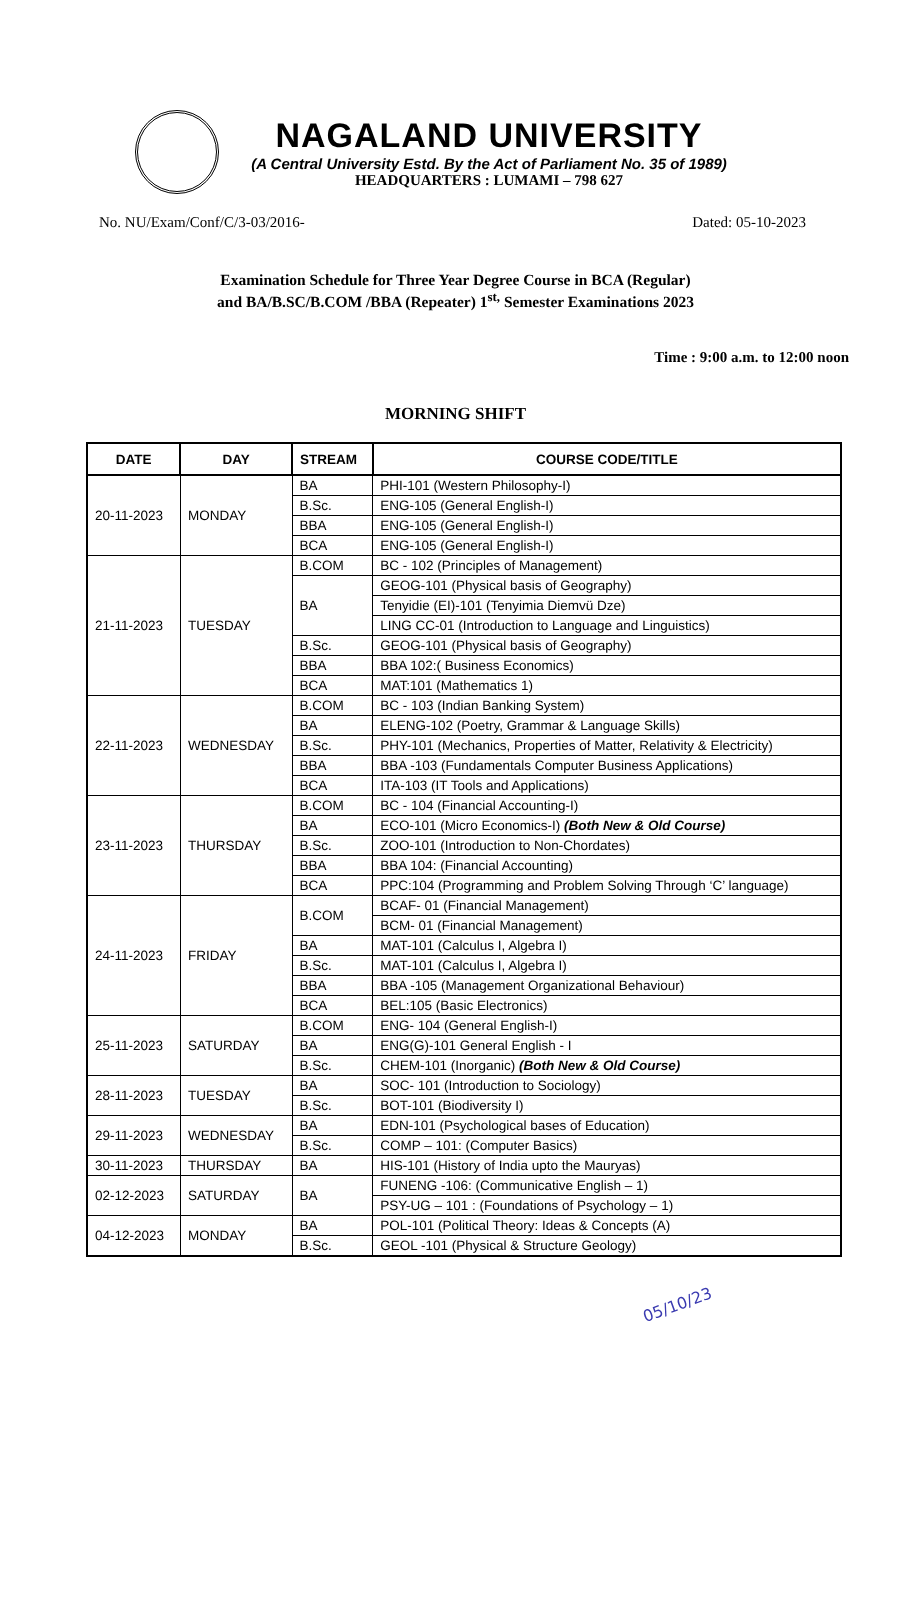NAGALAND UNIVERSITY
(A Central University Estd. By the Act of Parliament No. 35 of 1989)
HEADQUARTERS : LUMAMI – 798 627
No. NU/Exam/Conf/C/3-03/2016- Dated: 05-10-2023
Examination Schedule for Three Year Degree Course in BCA (Regular)
and BA/B.SC/B.COM /BBA (Repeater) 1<sup>st,</sup> Semester Examinations 2023
Time : 9:00 a.m. to 12:00 noon
MORNING SHIFT
| DATE | DAY | STREAM | COURSE CODE/TITLE |
| --- | --- | --- | --- |
| 20-11-2023 | MONDAY | BA | PHI-101 (Western Philosophy-I) |
| | | B.Sc. | ENG-105 (General English-I) |
| | | BBA | ENG-105 (General English-I) |
| | | BCA | ENG-105 (General English-I) |
| 21-11-2023 | TUESDAY | B.COM | BC - 102 (Principles of Management) |
| | | BA | GEOG-101 (Physical basis of Geography) |
| | | | Tenyidie (EI)-101 (Tenyimia Diemvü Dze) |
| | | | LING CC-01 (Introduction to Language and Linguistics) |
| | | B.Sc. | GEOG-101 (Physical basis of Geography) |
| | | BBA | BBA 102:( Business Economics) |
| | | BCA | MAT:101 (Mathematics 1) |
| 22-11-2023 | WEDNESDAY | B.COM | BC - 103 (Indian Banking System) |
| | | BA | ELENG-102 (Poetry, Grammar & Language Skills) |
| | | B.Sc. | PHY-101 (Mechanics, Properties of Matter, Relativity & Electricity) |
| | | BBA | BBA -103 (Fundamentals Computer Business Applications) |
| | | BCA | ITA-103 (IT Tools and Applications) |
| 23-11-2023 | THURSDAY | B.COM | BC - 104 (Financial Accounting-I) |
| | | BA | ECO-101 (Micro Economics-I) (Both New & Old Course) |
| | | B.Sc. | ZOO-101 (Introduction to Non-Chordates) |
| | | BBA | BBA 104: (Financial Accounting) |
| | | BCA | PPC:104 (Programming and Problem Solving Through ‘C’ language) |
| 24-11-2023 | FRIDAY | B.COM | BCAF- 01 (Financial Management) |
| | | | BCM- 01 (Financial Management) |
| | | BA | MAT-101 (Calculus I, Algebra I) |
| | | B.Sc. | MAT-101 (Calculus I, Algebra I) |
| | | BBA | BBA -105 (Management Organizational Behaviour) |
| | | BCA | BEL:105 (Basic Electronics) |
| 25-11-2023 | SATURDAY | B.COM | ENG- 104 (General English-I) |
| | | BA | ENG(G)-101 General English - I |
| | | B.Sc. | CHEM-101 (Inorganic) (Both New & Old Course) |
| 28-11-2023 | TUESDAY | BA | SOC- 101 (Introduction to Sociology) |
| | | B.Sc. | BOT-101 (Biodiversity I) |
| 29-11-2023 | WEDNESDAY | BA | EDN-101 (Psychological bases of Education) |
| | | B.Sc. | COMP – 101: (Computer Basics) |
| 30-11-2023 | THURSDAY | BA | HIS-101 (History of India upto the Mauryas) |
| 02-12-2023 | SATURDAY | BA | FUNENG -106: (Communicative English – 1) |
| | | | PSY-UG – 101 : (Foundations of Psychology – 1) |
| 04-12-2023 | MONDAY | BA | POL-101 (Political Theory: Ideas & Concepts (A) |
| | | B.Sc. | GEOL -101 (Physical & Structure Geology) |
05/10/23